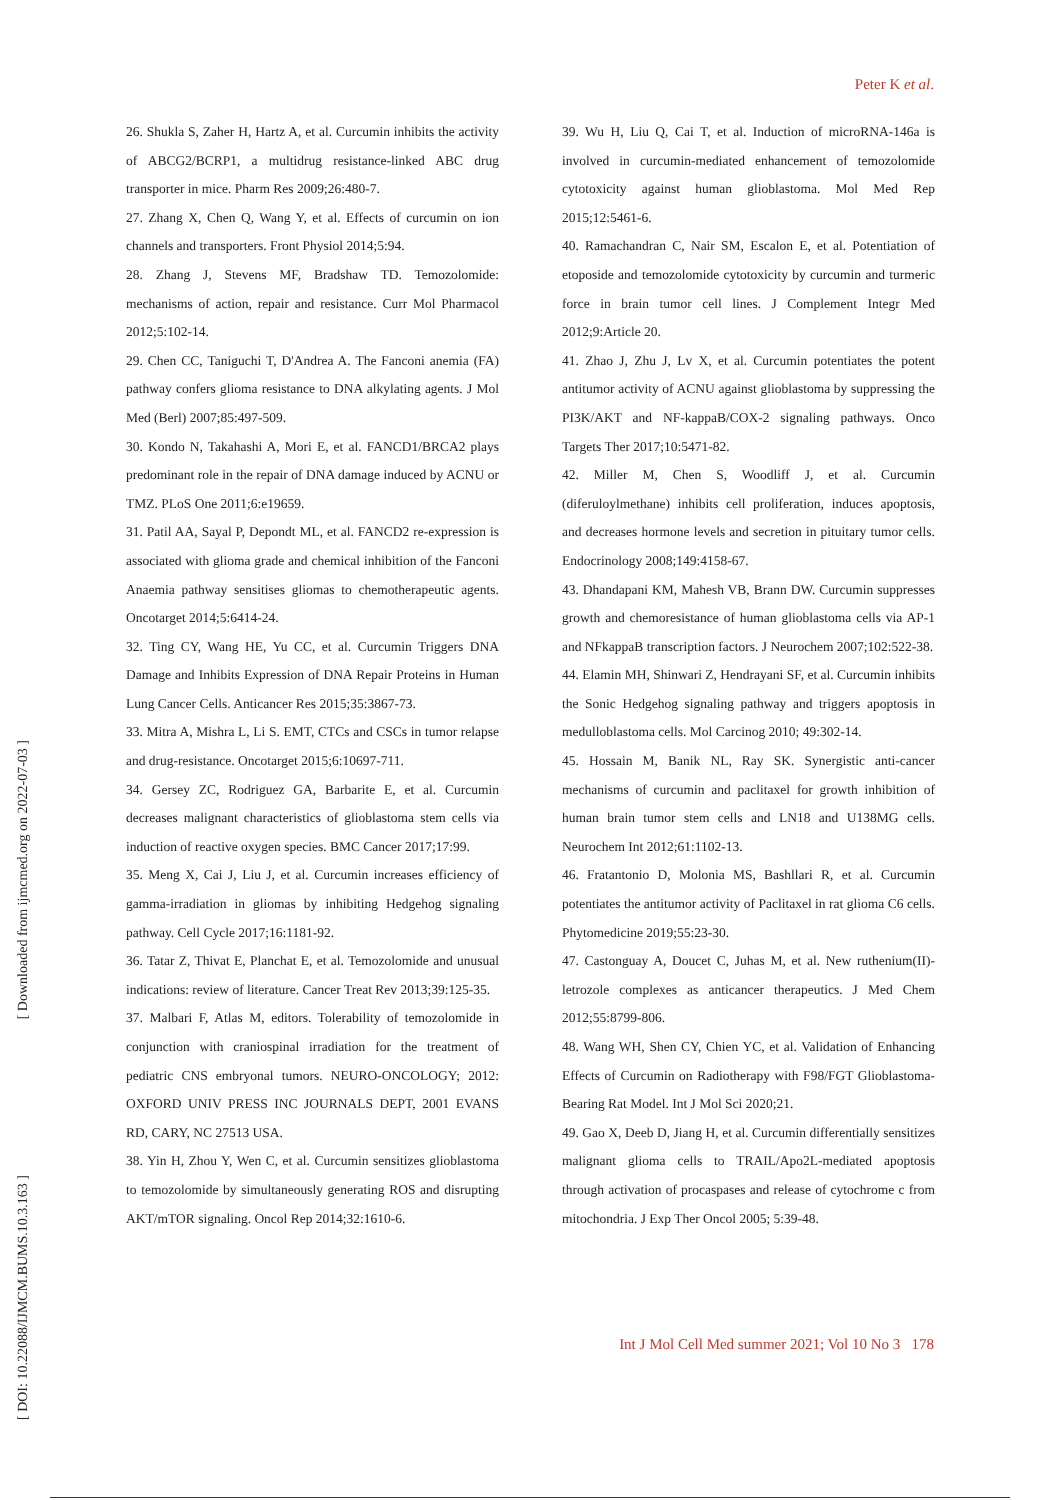Peter K et al.
[ Downloaded from ijmcmed.org on 2022-07-03 ]
[ DOI: 10.22088/IJMCM.BUMS.10.3.163 ]
26. Shukla S, Zaher H, Hartz A, et al. Curcumin inhibits the activity of ABCG2/BCRP1, a multidrug resistance-linked ABC drug transporter in mice. Pharm Res 2009;26:480-7.
27. Zhang X, Chen Q, Wang Y, et al. Effects of curcumin on ion channels and transporters. Front Physiol 2014;5:94.
28. Zhang J, Stevens MF, Bradshaw TD. Temozolomide: mechanisms of action, repair and resistance. Curr Mol Pharmacol 2012;5:102-14.
29. Chen CC, Taniguchi T, D'Andrea A. The Fanconi anemia (FA) pathway confers glioma resistance to DNA alkylating agents. J Mol Med (Berl) 2007;85:497-509.
30. Kondo N, Takahashi A, Mori E, et al. FANCD1/BRCA2 plays predominant role in the repair of DNA damage induced by ACNU or TMZ. PLoS One 2011;6:e19659.
31. Patil AA, Sayal P, Depondt ML, et al. FANCD2 re-expression is associated with glioma grade and chemical inhibition of the Fanconi Anaemia pathway sensitises gliomas to chemotherapeutic agents. Oncotarget 2014;5:6414-24.
32. Ting CY, Wang HE, Yu CC, et al. Curcumin Triggers DNA Damage and Inhibits Expression of DNA Repair Proteins in Human Lung Cancer Cells. Anticancer Res 2015;35:3867-73.
33. Mitra A, Mishra L, Li S. EMT, CTCs and CSCs in tumor relapse and drug-resistance. Oncotarget 2015;6:10697-711.
34. Gersey ZC, Rodriguez GA, Barbarite E, et al. Curcumin decreases malignant characteristics of glioblastoma stem cells via induction of reactive oxygen species. BMC Cancer 2017;17:99.
35. Meng X, Cai J, Liu J, et al. Curcumin increases efficiency of gamma-irradiation in gliomas by inhibiting Hedgehog signaling pathway. Cell Cycle 2017;16:1181-92.
36. Tatar Z, Thivat E, Planchat E, et al. Temozolomide and unusual indications: review of literature. Cancer Treat Rev 2013;39:125-35.
37. Malbari F, Atlas M, editors. Tolerability of temozolomide in conjunction with craniospinal irradiation for the treatment of pediatric CNS embryonal tumors. NEURO-ONCOLOGY; 2012: OXFORD UNIV PRESS INC JOURNALS DEPT, 2001 EVANS RD, CARY, NC 27513 USA.
38. Yin H, Zhou Y, Wen C, et al. Curcumin sensitizes glioblastoma to temozolomide by simultaneously generating ROS and disrupting AKT/mTOR signaling. Oncol Rep 2014;32:1610-6.
39. Wu H, Liu Q, Cai T, et al. Induction of microRNA-146a is involved in curcumin-mediated enhancement of temozolomide cytotoxicity against human glioblastoma. Mol Med Rep 2015;12:5461-6.
40. Ramachandran C, Nair SM, Escalon E, et al. Potentiation of etoposide and temozolomide cytotoxicity by curcumin and turmeric force in brain tumor cell lines. J Complement Integr Med 2012;9:Article 20.
41. Zhao J, Zhu J, Lv X, et al. Curcumin potentiates the potent antitumor activity of ACNU against glioblastoma by suppressing the PI3K/AKT and NF-kappaB/COX-2 signaling pathways. Onco Targets Ther 2017;10:5471-82.
42. Miller M, Chen S, Woodliff J, et al. Curcumin (diferuloylmethane) inhibits cell proliferation, induces apoptosis, and decreases hormone levels and secretion in pituitary tumor cells. Endocrinology 2008;149:4158-67.
43. Dhandapani KM, Mahesh VB, Brann DW. Curcumin suppresses growth and chemoresistance of human glioblastoma cells via AP-1 and NFkappaB transcription factors. J Neurochem 2007;102:522-38.
44. Elamin MH, Shinwari Z, Hendrayani SF, et al. Curcumin inhibits the Sonic Hedgehog signaling pathway and triggers apoptosis in medulloblastoma cells. Mol Carcinog 2010; 49:302-14.
45. Hossain M, Banik NL, Ray SK. Synergistic anti-cancer mechanisms of curcumin and paclitaxel for growth inhibition of human brain tumor stem cells and LN18 and U138MG cells. Neurochem Int 2012;61:1102-13.
46. Fratantonio D, Molonia MS, Bashllari R, et al. Curcumin potentiates the antitumor activity of Paclitaxel in rat glioma C6 cells. Phytomedicine 2019;55:23-30.
47. Castonguay A, Doucet C, Juhas M, et al. New ruthenium(II)-letrozole complexes as anticancer therapeutics. J Med Chem 2012;55:8799-806.
48. Wang WH, Shen CY, Chien YC, et al. Validation of Enhancing Effects of Curcumin on Radiotherapy with F98/FGT Glioblastoma-Bearing Rat Model. Int J Mol Sci 2020;21.
49. Gao X, Deeb D, Jiang H, et al. Curcumin differentially sensitizes malignant glioma cells to TRAIL/Apo2L-mediated apoptosis through activation of procaspases and release of cytochrome c from mitochondria. J Exp Ther Oncol 2005; 5:39-48.
Int J Mol Cell Med summer 2021; Vol 10 No 3 178